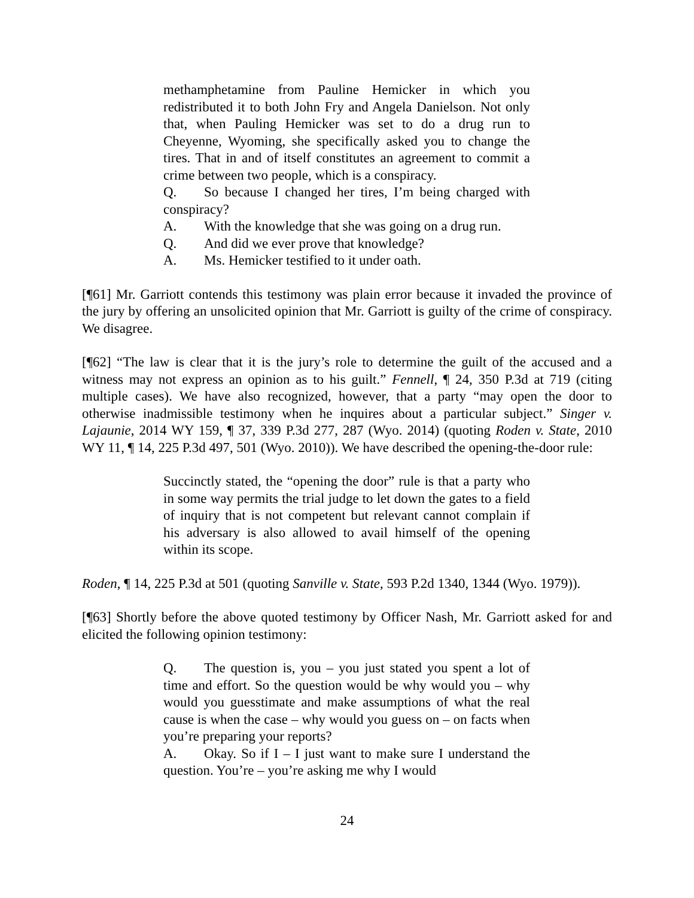methamphetamine from Pauline Hemicker in which you redistributed it to both John Fry and Angela Danielson. Not only that, when Pauling Hemicker was set to do a drug run to Cheyenne, Wyoming, she specifically asked you to change the tires. That in and of itself constitutes an agreement to commit a crime between two people, which is a conspiracy.
Q. So because I changed her tires, I’m being charged with conspiracy?
A. With the knowledge that she was going on a drug run.
Q. And did we ever prove that knowledge?
A. Ms. Hemicker testified to it under oath.
[¶61] Mr. Garriott contends this testimony was plain error because it invaded the province of the jury by offering an unsolicited opinion that Mr. Garriott is guilty of the crime of conspiracy. We disagree.
[¶62] “The law is clear that it is the jury’s role to determine the guilt of the accused and a witness may not express an opinion as to his guilt.” Fennell, ¶ 24, 350 P.3d at 719 (citing multiple cases). We have also recognized, however, that a party “may open the door to otherwise inadmissible testimony when he inquires about a particular subject.” Singer v. Lajaunie, 2014 WY 159, ¶ 37, 339 P.3d 277, 287 (Wyo. 2014) (quoting Roden v. State, 2010 WY 11, ¶ 14, 225 P.3d 497, 501 (Wyo. 2010)). We have described the opening-the-door rule:
Succinctly stated, the “opening the door” rule is that a party who in some way permits the trial judge to let down the gates to a field of inquiry that is not competent but relevant cannot complain if his adversary is also allowed to avail himself of the opening within its scope.
Roden, ¶ 14, 225 P.3d at 501 (quoting Sanville v. State, 593 P.2d 1340, 1344 (Wyo. 1979)).
[¶63] Shortly before the above quoted testimony by Officer Nash, Mr. Garriott asked for and elicited the following opinion testimony:
Q. The question is, you – you just stated you spent a lot of time and effort. So the question would be why would you – why would you guesstimate and make assumptions of what the real cause is when the case – why would you guess on – on facts when you’re preparing your reports?
A. Okay. So if I – I just want to make sure I understand the question. You’re – you’re asking me why I would
24